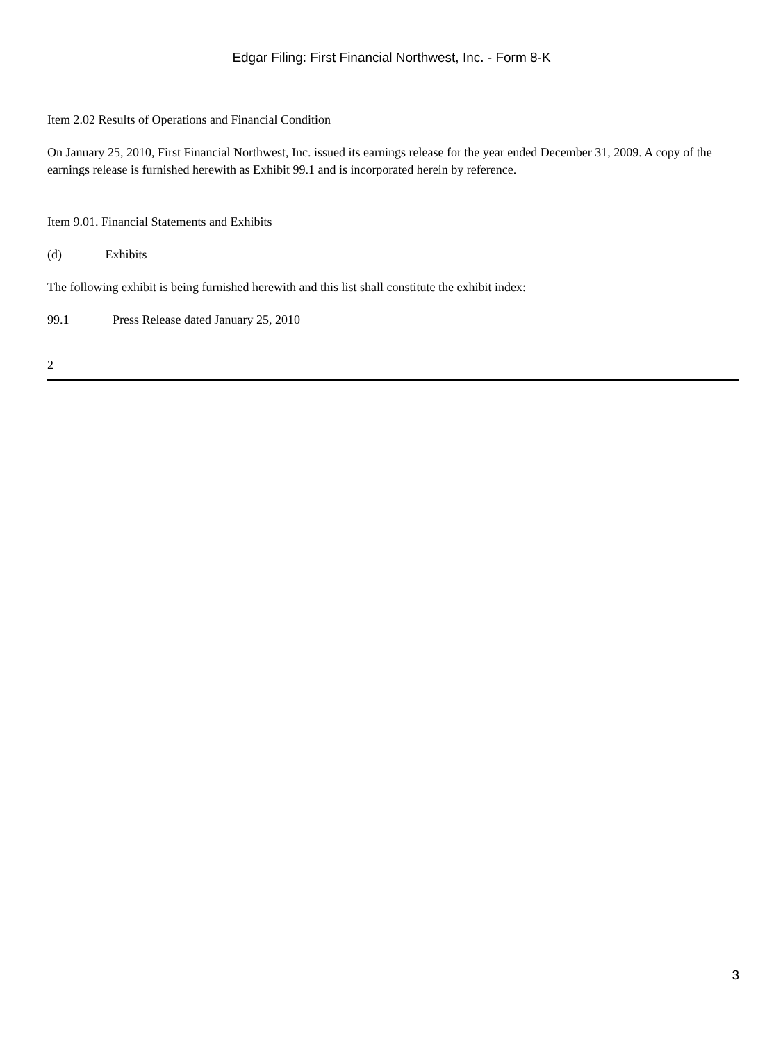Edgar Filing: First Financial Northwest, Inc. - Form 8-K
Item 2.02 Results of Operations and Financial Condition
On January 25, 2010, First Financial Northwest, Inc. issued its earnings release for the year ended December 31, 2009. A copy of the earnings release is furnished herewith as Exhibit 99.1 and is incorporated herein by reference.
Item 9.01. Financial Statements and Exhibits
(d) Exhibits
The following exhibit is being furnished herewith and this list shall constitute the exhibit index:
99.1 Press Release dated January 25, 2010
2
3